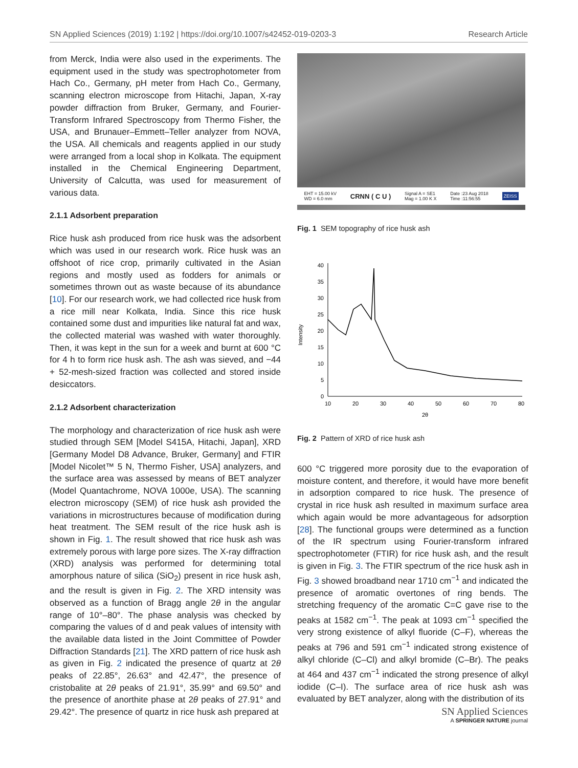SN Applied Sciences (2019) 1:192 | https://doi.org/10.1007/s42452-019-0203-3 Research Article
from Merck, India were also used in the experiments. The equipment used in the study was spectrophotometer from Hach Co., Germany, pH meter from Hach Co., Germany, scanning electron microscope from Hitachi, Japan, X-ray powder diffraction from Bruker, Germany, and Fourier-Transform Infrared Spectroscopy from Thermo Fisher, the USA, and Brunauer–Emmett–Teller analyzer from NOVA, the USA. All chemicals and reagents applied in our study were arranged from a local shop in Kolkata. The equipment installed in the Chemical Engineering Department, University of Calcutta, was used for measurement of various data.
2.1.1 Adsorbent preparation
Rice husk ash produced from rice husk was the adsorbent which was used in our research work. Rice husk was an offshoot of rice crop, primarily cultivated in the Asian regions and mostly used as fodders for animals or sometimes thrown out as waste because of its abundance [10]. For our research work, we had collected rice husk from a rice mill near Kolkata, India. Since this rice husk contained some dust and impurities like natural fat and wax, the collected material was washed with water thoroughly. Then, it was kept in the sun for a week and burnt at 600 °C for 4 h to form rice husk ash. The ash was sieved, and −44 + 52-mesh-sized fraction was collected and stored inside desiccators.
2.1.2 Adsorbent characterization
The morphology and characterization of rice husk ash were studied through SEM [Model S415A, Hitachi, Japan], XRD [Germany Model D8 Advance, Bruker, Germany] and FTIR [Model Nicolet™ 5 N, Thermo Fisher, USA] analyzers, and the surface area was assessed by means of BET analyzer (Model Quantachrome, NOVA 1000e, USA). The scanning electron microscopy (SEM) of rice husk ash provided the variations in microstructures because of modification during heat treatment. The SEM result of the rice husk ash is shown in Fig. 1. The result showed that rice husk ash was extremely porous with large pore sizes. The X-ray diffraction (XRD) analysis was performed for determining total amorphous nature of silica (SiO<sub>2</sub>) present in rice husk ash, and the result is given in Fig. 2. The XRD intensity was observed as a function of Bragg angle 2θ in the angular range of 10°–80°. The phase analysis was checked by comparing the values of d and peak values of intensity with the available data listed in the Joint Committee of Powder Diffraction Standards [21]. The XRD pattern of rice husk ash as given in Fig. 2 indicated the presence of quartz at 2θ peaks of 22.85°, 26.63° and 42.47°, the presence of cristobalite at 2θ peaks of 21.91°, 35.99° and 69.50° and the presence of anorthite phase at 2θ peaks of 27.91° and 29.42°. The presence of quartz in rice husk ash prepared at
EHT = 15.00 kV
WD = 6.0 mm CRNN ( C U ) Signal A = SE1
Mag = 1.00 K X Date :23 Aug 2018
Time :11:56:55 ZEISS
Fig. 1 SEM topography of rice husk ash
Intensity
0
5
10
15
20
25
30
35
40
10
20
30
40
50
60
70
80
2θ
Fig. 2 Pattern of XRD of rice husk ash
600 °C triggered more porosity due to the evaporation of moisture content, and therefore, it would have more benefit in adsorption compared to rice husk. The presence of crystal in rice husk ash resulted in maximum surface area which again would be more advantageous for adsorption [28]. The functional groups were determined as a function of the IR spectrum using Fourier-transform infrared spectrophotometer (FTIR) for rice husk ash, and the result is given in Fig. 3. The FTIR spectrum of the rice husk ash in Fig. 3 showed broadband near 1710 cm<sup>−1</sup> and indicated the presence of aromatic overtones of ring bends. The stretching frequency of the aromatic C=C gave rise to the peaks at 1582 cm<sup>−1</sup>. The peak at 1093 cm<sup>−1</sup> specified the very strong existence of alkyl fluoride (C–F), whereas the peaks at 796 and 591 cm<sup>−1</sup> indicated strong existence of alkyl chloride (C–Cl) and alkyl bromide (C–Br). The peaks at 464 and 437 cm<sup>−1</sup> indicated the strong presence of alkyl iodide (C–I). The surface area of rice husk ash was evaluated by BET analyzer, along with the distribution of its
SN Applied Sciences
A SPRINGER NATURE journal